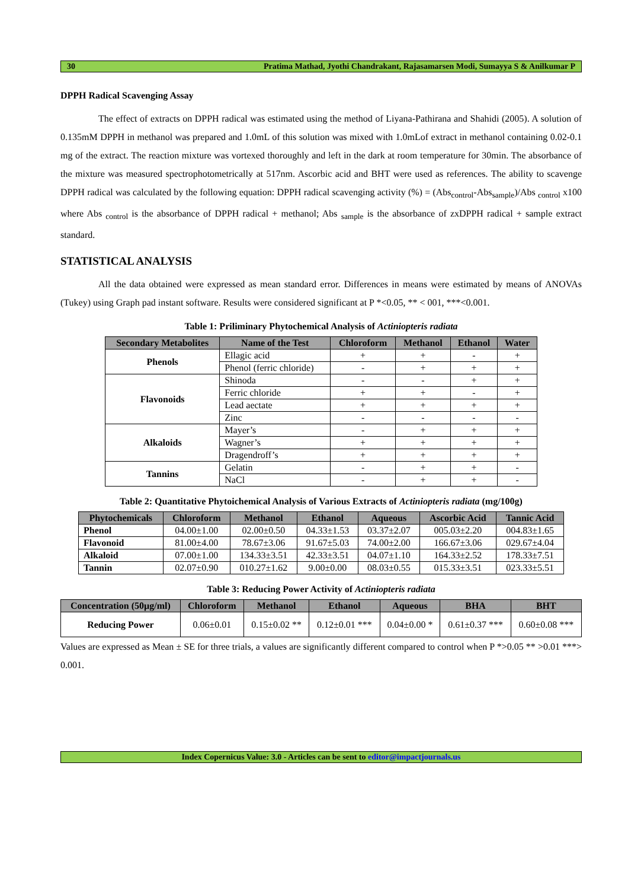30 Pratima Mathad, Jyothi Chandrakant, Rajasamarsen Modi, Sumayya S & Anilkumar P
DPPH Radical Scavenging Assay
The effect of extracts on DPPH radical was estimated using the method of Liyana-Pathirana and Shahidi (2005). A solution of 0.135mM DPPH in methanol was prepared and 1.0mL of this solution was mixed with 1.0mLof extract in methanol containing 0.02-0.1 mg of the extract. The reaction mixture was vortexed thoroughly and left in the dark at room temperature for 30min. The absorbance of the mixture was measured spectrophotometrically at 517nm. Ascorbic acid and BHT were used as references. The ability to scavenge DPPH radical was calculated by the following equation: DPPH radical scavenging activity (%) = (Abs<sub>control</sub>-Abs<sub>sample</sub>)/Abs <sub>control</sub> x100 where Abs <sub>control</sub> is the absorbance of DPPH radical + methanol; Abs <sub>sample</sub> is the absorbance of zxDPPH radical + sample extract standard.
STATISTICAL ANALYSIS
All the data obtained were expressed as mean standard error. Differences in means were estimated by means of ANOVAs (Tukey) using Graph pad instant software. Results were considered significant at P *<0.05, ** < 001, ***<0.001.
Table 1: Priliminary Phytochemical Analysis of Actiniopteris radiata
| Secondary Metabolites | Name of the Test | Chloroform | Methanol | Ethanol | Water |
| --- | --- | --- | --- | --- | --- |
| Phenols | Ellagic acid | + | + | - | + |
| | Phenol (ferric chloride) | - | + | + | + |
| Flavonoids | Shinoda | - | - | + | + |
| | Ferric chloride | + | + | - | + |
| | Lead aectate | + | + | + | + |
| | Zinc | - | - | - | - |
| Alkaloids | Mayer’s | - | + | + | + |
| | Wagner’s | + | + | + | + |
| | Dragendroff’s | + | + | + | + |
| Tannins | Gelatin | - | + | + | - |
| | NaCl | - | + | + | - |
Table 2: Quantitative Phytoichemical Analysis of Various Extracts of Actiniopteris radiata (mg/100g)
| Phytochemicals | Chloroform | Methanol | Ethanol | Aqueous | Ascorbic Acid | Tannic Acid |
| --- | --- | --- | --- | --- | --- | --- |
| Phenol | 04.00±1.00 | 02.00±0.50 | 04.33±1.53 | 03.37±2.07 | 005.03±2.20 | 004.83±1.65 |
| Flavonoid | 81.00±4.00 | 78.67±3.06 | 91.67±5.03 | 74.00±2.00 | 166.67±3.06 | 029.67±4.04 |
| Alkaloid | 07.00±1.00 | 134.33±3.51 | 42.33±3.51 | 04.07±1.10 | 164.33±2.52 | 178.33±7.51 |
| Tannin | 02.07±0.90 | 010.27±1.62 | 9.00±0.00 | 08.03±0.55 | 015.33±3.51 | 023.33±5.51 |
Table 3: Reducing Power Activity of Actiniopteris radiata
| Concentration (50µg/ml) | Chloroform | Methanol | Ethanol | Aqueous | BHA | BHT |
| --- | --- | --- | --- | --- | --- | --- |
| Reducing Power | 0.06±0.01 | 0.15±0.02 ** | 0.12±0.01 *** | 0.04±0.00 * | 0.61±0.37 *** | 0.60±0.08 *** |
Values are expressed as Mean ± SE for three trials, a values are significantly different compared to control when P *>0.05 ** >0.01 ***> 0.001.
Index Copernicus Value: 3.0 - Articles can be sent to editor@impactjournals.us